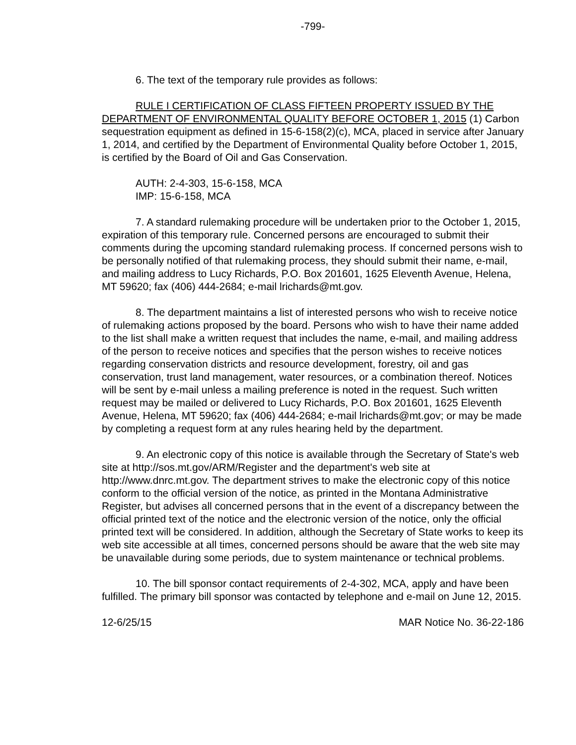-799-
6. The text of the temporary rule provides as follows:
RULE I CERTIFICATION OF CLASS FIFTEEN PROPERTY ISSUED BY THE DEPARTMENT OF ENVIRONMENTAL QUALITY BEFORE OCTOBER 1, 2015 (1) Carbon sequestration equipment as defined in 15-6-158(2)(c), MCA, placed in service after January 1, 2014, and certified by the Department of Environmental Quality before October 1, 2015, is certified by the Board of Oil and Gas Conservation.
AUTH: 2-4-303, 15-6-158, MCA
IMP: 15-6-158, MCA
7. A standard rulemaking procedure will be undertaken prior to the October 1, 2015, expiration of this temporary rule. Concerned persons are encouraged to submit their comments during the upcoming standard rulemaking process. If concerned persons wish to be personally notified of that rulemaking process, they should submit their name, e-mail, and mailing address to Lucy Richards, P.O. Box 201601, 1625 Eleventh Avenue, Helena, MT 59620; fax (406) 444-2684; e-mail lrichards@mt.gov.
8. The department maintains a list of interested persons who wish to receive notice of rulemaking actions proposed by the board. Persons who wish to have their name added to the list shall make a written request that includes the name, e-mail, and mailing address of the person to receive notices and specifies that the person wishes to receive notices regarding conservation districts and resource development, forestry, oil and gas conservation, trust land management, water resources, or a combination thereof. Notices will be sent by e-mail unless a mailing preference is noted in the request. Such written request may be mailed or delivered to Lucy Richards, P.O. Box 201601, 1625 Eleventh Avenue, Helena, MT 59620; fax (406) 444-2684; e-mail lrichards@mt.gov; or may be made by completing a request form at any rules hearing held by the department.
9. An electronic copy of this notice is available through the Secretary of State's web site at http://sos.mt.gov/ARM/Register and the department's web site at http://www.dnrc.mt.gov. The department strives to make the electronic copy of this notice conform to the official version of the notice, as printed in the Montana Administrative Register, but advises all concerned persons that in the event of a discrepancy between the official printed text of the notice and the electronic version of the notice, only the official printed text will be considered. In addition, although the Secretary of State works to keep its web site accessible at all times, concerned persons should be aware that the web site may be unavailable during some periods, due to system maintenance or technical problems.
10. The bill sponsor contact requirements of 2-4-302, MCA, apply and have been fulfilled. The primary bill sponsor was contacted by telephone and e-mail on June 12, 2015.
12-6/25/15 MAR Notice No. 36-22-186